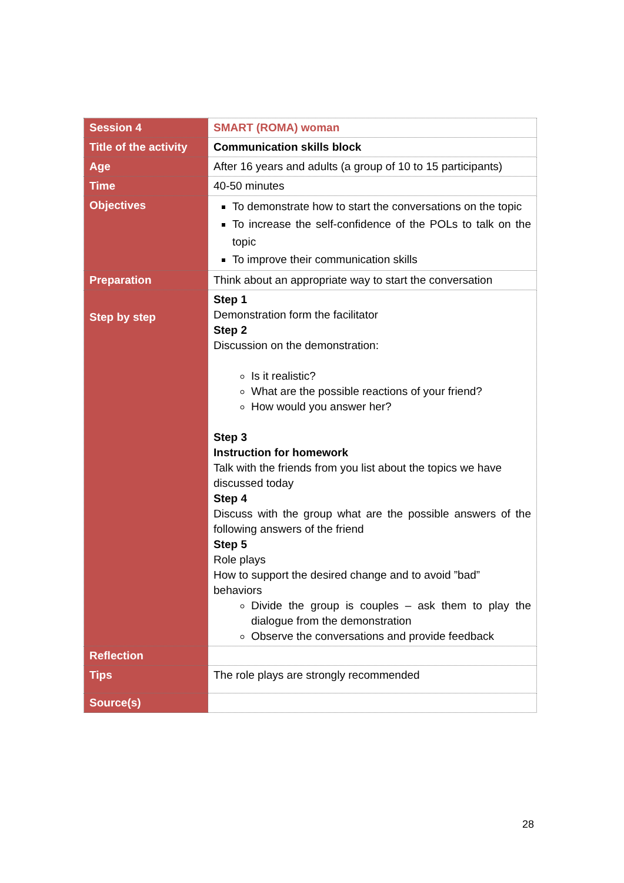| Session 4 | SMART (ROMA) woman |
| Title of the activity | Communication skills block |
| Age | After 16 years and adults (a group of 10 to 15 participants) |
| Time | 40-50 minutes |
| Objectives | To demonstrate how to start the conversations on the topic To increase the self-confidence of the POLs to talk on the topic To improve their communication skills |
| Preparation | Think about an appropriate way to start the conversation |
| Step by step | Step 1 Demonstration form the facilitator Step 2 Discussion on the demonstration: Is it realistic? What are the possible reactions of your friend? How would you answer her? Step 3 Instruction for homework Talk with the friends from you list about the topics we have discussed today Step 4 Discuss with the group what are the possible answers of the following answers of the friend Step 5 Role plays How to support the desired change and to avoid ”bad” behaviors Divide the group is couples – ask them to play the dialogue from the demonstration Observe the conversations and provide feedback |
| Reflection | |
| Tips | The role plays are strongly recommended |
| Source(s) | |
28